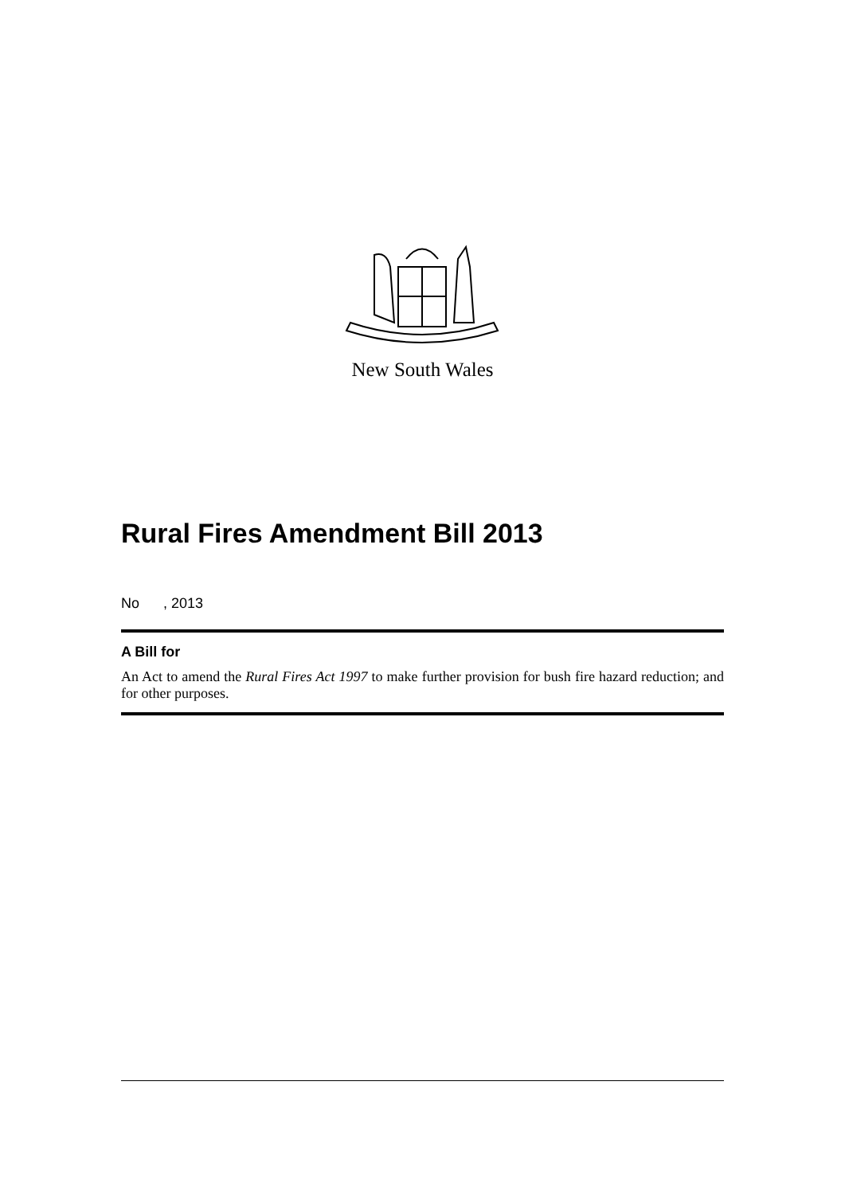New South Wales
Rural Fires Amendment Bill 2013
No , 2013
A Bill for
An Act to amend the Rural Fires Act 1997 to make further provision for bush fire hazard reduction; and for other purposes.